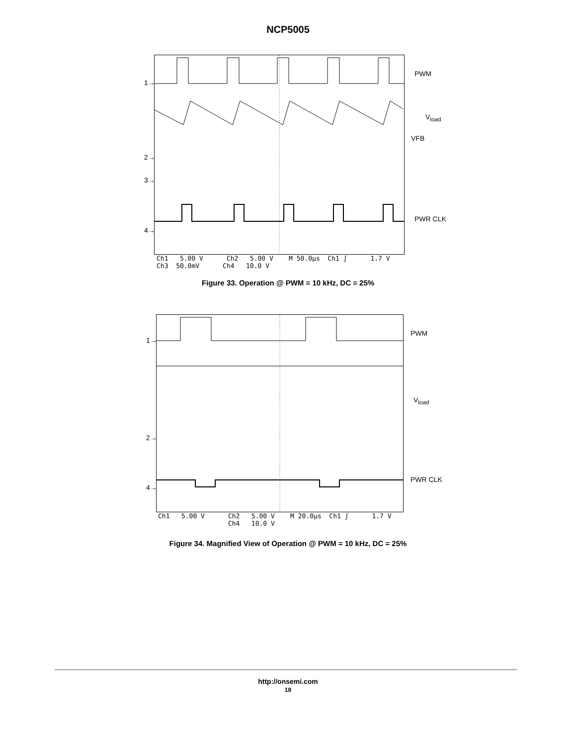NCP5005
1→
2→
3→
4→
PWM
V<sub>load</sub>
VFB
PWR CLK
Ch1 5.00 V Ch2 5.00 V M 50.0µs Ch1 ʃ 1.7 V Ch3 50.0mV Ch4 10.0 V
Figure 33. Operation @ PWM = 10 kHz, DC = 25%
1→
2→
4→
PWM
V<sub>load</sub>
PWR CLK
Ch1 5.00 V Ch2 5.00 V M 20.0µs Ch1 ʃ 1.7 V Ch4 10.0 V
Figure 34. Magnified View of Operation @ PWM = 10 kHz, DC = 25%
http://onsemi.com
18